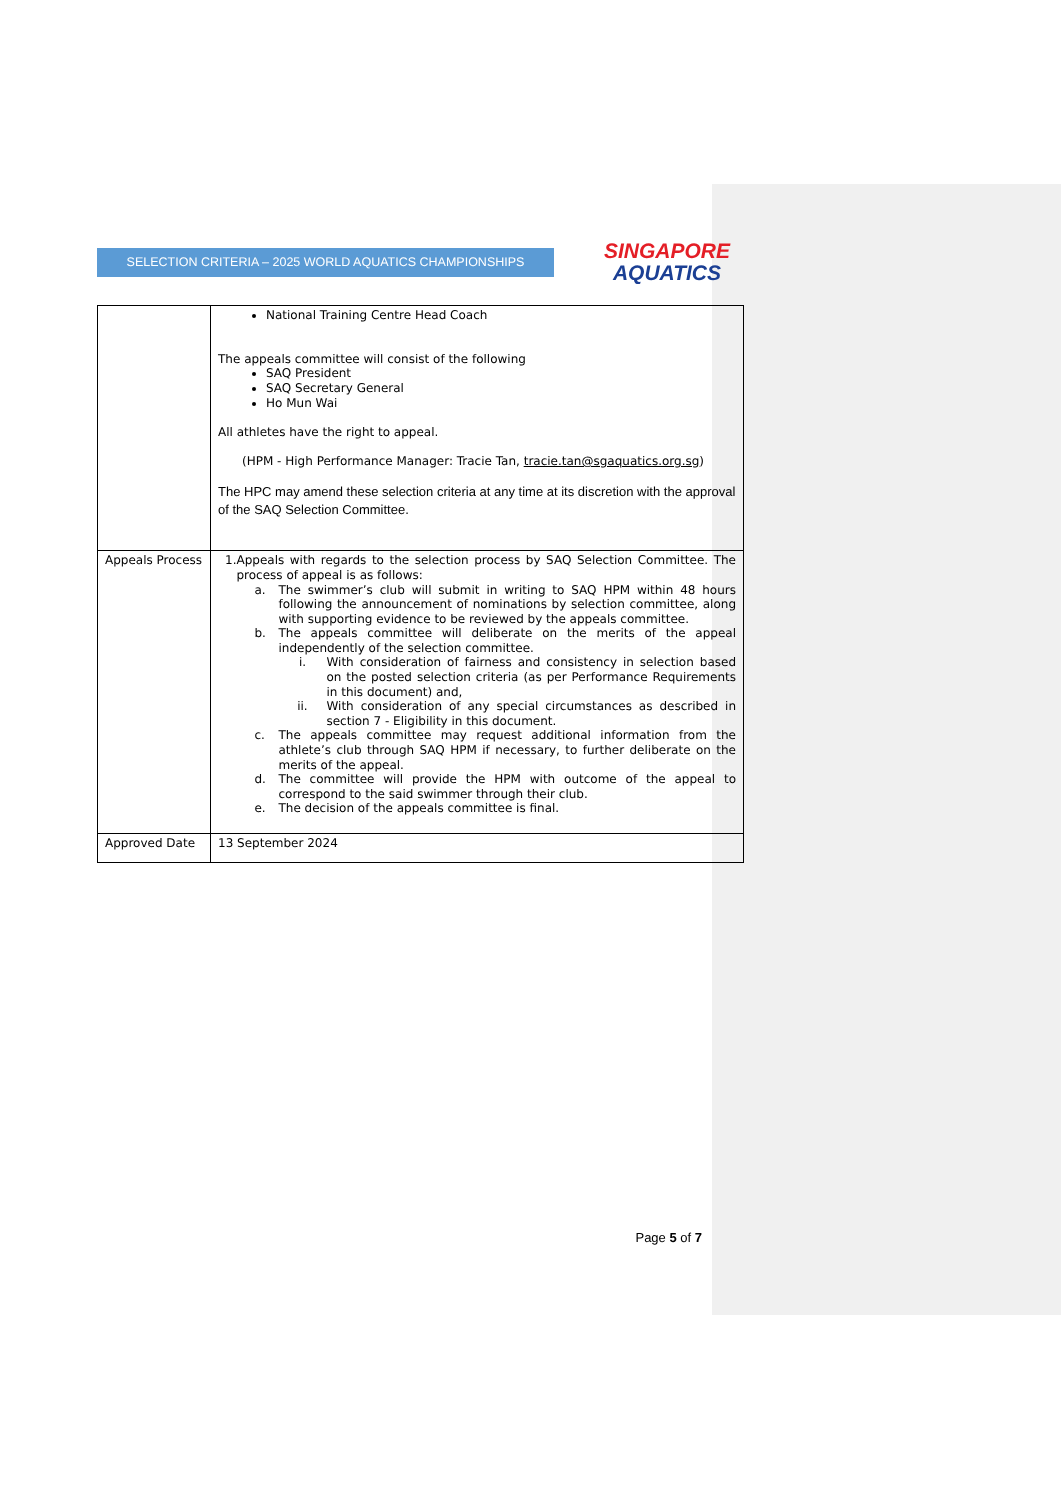SELECTION CRITERIA – 2025 WORLD AQUATICS CHAMPIONSHIPS
SINGAPORE
AQUATICS
| | National Training Centre Head Coach The appeals committee will consist of the following SAQ President SAQ Secretary General Ho Mun Wai All athletes have the right to appeal. (HPM - High Performance Manager: Tracie Tan, tracie.tan@sgaquatics.org.sg ) The HPC may amend these selection criteria at any time at its discretion with the approval of the SAQ Selection Committee. |
| Appeals Process | 1. Appeals with regards to the selection process by SAQ Selection Committee. The process of appeal is as follows: a. The swimmer’s club will submit in writing to SAQ HPM within 48 hours following the announcement of nominations by selection committee, along with supporting evidence to be reviewed by the appeals committee. b. The appeals committee will deliberate on the merits of the appeal independently of the selection committee. i. With consideration of fairness and consistency in selection based on the posted selection criteria (as per Performance Requirements in this document) and, ii. With consideration of any special circumstances as described in section 7 - Eligibility in this document. c. The appeals committee may request additional information from the athlete’s club through SAQ HPM if necessary, to further deliberate on the merits of the appeal. d. The committee will provide the HPM with outcome of the appeal to correspond to the said swimmer through their club. e. The decision of the appeals committee is final. |
| Approved Date | 13 September 2024 |
Page 5 of 7